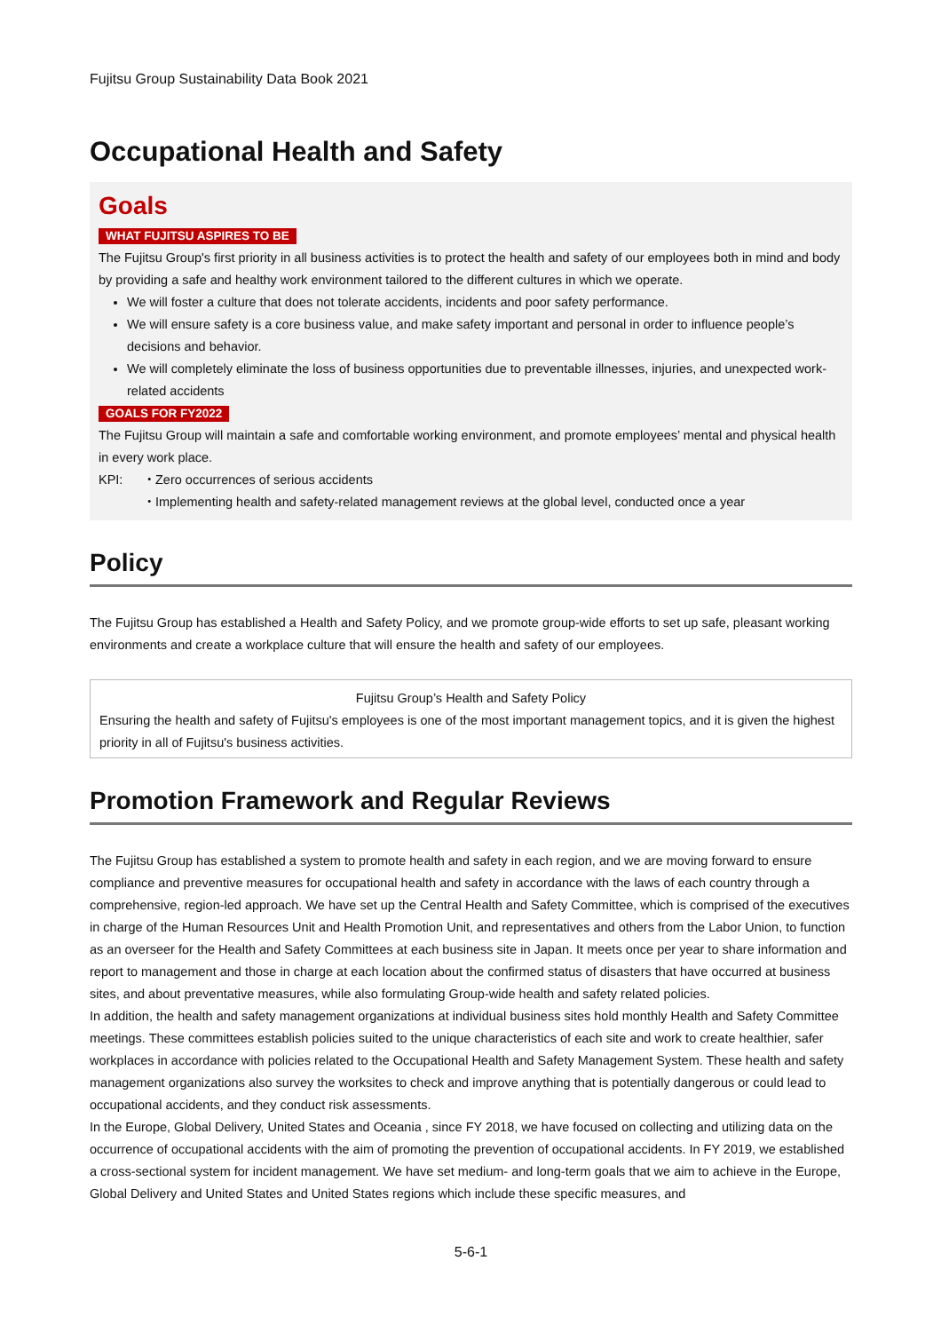Fujitsu Group Sustainability Data Book 2021
Occupational Health and Safety
Goals
WHAT FUJITSU ASPIRES TO BE
The Fujitsu Group's first priority in all business activities is to protect the health and safety of our employees both in mind and body by providing a safe and healthy work environment tailored to the different cultures in which we operate.
We will foster a culture that does not tolerate accidents, incidents and poor safety performance.
We will ensure safety is a core business value, and make safety important and personal in order to influence people’s decisions and behavior.
We will completely eliminate the loss of business opportunities due to preventable illnesses, injuries, and unexpected work-related accidents
GOALS FOR FY2022
The Fujitsu Group will maintain a safe and comfortable working environment, and promote employees’ mental and physical health in every work place.
KPI: ・Zero occurrences of serious accidents
・Implementing health and safety-related management reviews at the global level, conducted once a year
Policy
The Fujitsu Group has established a Health and Safety Policy, and we promote group-wide efforts to set up safe, pleasant working environments and create a workplace culture that will ensure the health and safety of our employees.
Fujitsu Group’s Health and Safety Policy
Ensuring the health and safety of Fujitsu's employees is one of the most important management topics, and it is given the highest priority in all of Fujitsu's business activities.
Promotion Framework and Regular Reviews
The Fujitsu Group has established a system to promote health and safety in each region, and we are moving forward to ensure compliance and preventive measures for occupational health and safety in accordance with the laws of each country through a comprehensive, region-led approach. We have set up the Central Health and Safety Committee, which is comprised of the executives in charge of the Human Resources Unit and Health Promotion Unit, and representatives and others from the Labor Union, to function as an overseer for the Health and Safety Committees at each business site in Japan. It meets once per year to share information and report to management and those in charge at each location about the confirmed status of disasters that have occurred at business sites, and about preventative measures, while also formulating Group-wide health and safety related policies.
In addition, the health and safety management organizations at individual business sites hold monthly Health and Safety Committee meetings. These committees establish policies suited to the unique characteristics of each site and work to create healthier, safer workplaces in accordance with policies related to the Occupational Health and Safety Management System. These health and safety management organizations also survey the worksites to check and improve anything that is potentially dangerous or could lead to occupational accidents, and they conduct risk assessments.
In the Europe, Global Delivery, United States and Oceania , since FY 2018, we have focused on collecting and utilizing data on the occurrence of occupational accidents with the aim of promoting the prevention of occupational accidents. In FY 2019, we established a cross-sectional system for incident management. We have set medium- and long-term goals that we aim to achieve in the Europe, Global Delivery and United States and United States regions which include these specific measures, and
5-6-1